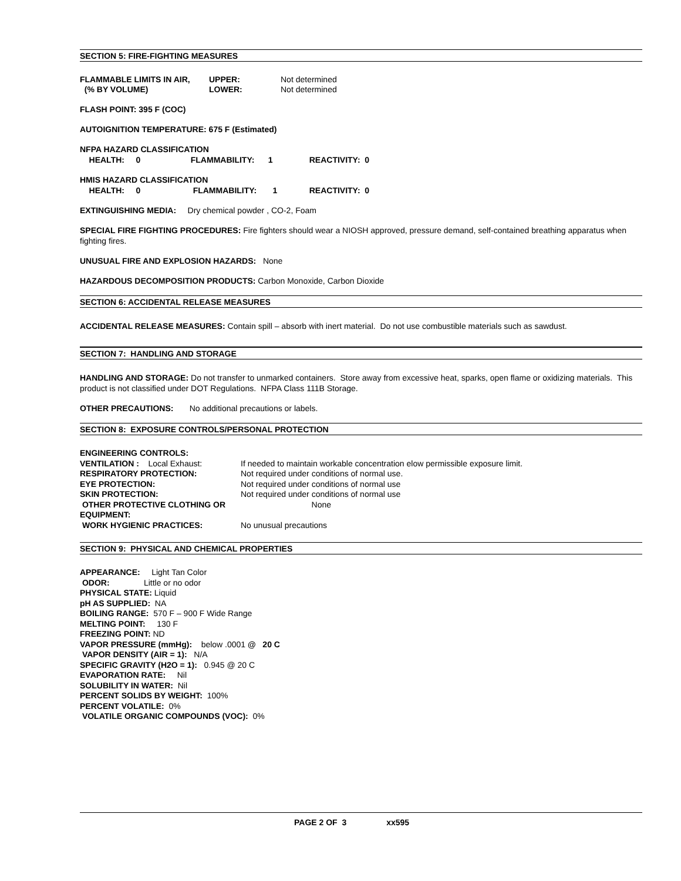SECTION 5: FIRE-FIGHTING MEASURES
FLAMMABLE LIMITS IN AIR, UPPER: Not determined
(% BY VOLUME) LOWER: Not determined
FLASH POINT: 395 F (COC)
AUTOIGNITION TEMPERATURE: 675 F (Estimated)
NFPA HAZARD CLASSIFICATION
HEALTH: 0 FLAMMABILITY: 1 REACTIVITY: 0
HMIS HAZARD CLASSIFICATION
HEALTH: 0 FLAMMABILITY: 1 REACTIVITY: 0
EXTINGUISHING MEDIA: Dry chemical powder , CO-2, Foam
SPECIAL FIRE FIGHTING PROCEDURES: Fire fighters should wear a NIOSH approved, pressure demand, self-contained breathing apparatus when fighting fires.
UNUSUAL FIRE AND EXPLOSION HAZARDS: None
HAZARDOUS DECOMPOSITION PRODUCTS: Carbon Monoxide, Carbon Dioxide
SECTION 6: ACCIDENTAL RELEASE MEASURES
ACCIDENTAL RELEASE MEASURES: Contain spill – absorb with inert material. Do not use combustible materials such as sawdust.
SECTION 7: HANDLING AND STORAGE
HANDLING AND STORAGE: Do not transfer to unmarked containers. Store away from excessive heat, sparks, open flame or oxidizing materials. This product is not classified under DOT Regulations. NFPA Class 111B Storage.
OTHER PRECAUTIONS: No additional precautions or labels.
SECTION 8: EXPOSURE CONTROLS/PERSONAL PROTECTION
ENGINEERING CONTROLS: VENTILATION : Local Exhaust: If needed to maintain workable concentration elow permissible exposure limit. RESPIRATORY PROTECTION: Not required under conditions of normal use. EYE PROTECTION: Not required under conditions of normal use SKIN PROTECTION: Not required under conditions of normal use OTHER PROTECTIVE CLOTHING OR EQUIPMENT: None WORK HYGIENIC PRACTICES: No unusual precautions
SECTION 9: PHYSICAL AND CHEMICAL PROPERTIES
APPEARANCE: Light Tan Color
ODOR: Little or no odor
PHYSICAL STATE: Liquid
pH AS SUPPLIED: NA
BOILING RANGE: 570 F – 900 F Wide Range
MELTING POINT: 130 F
FREEZING POINT: ND
VAPOR PRESSURE (mmHg): below .0001 @ 20 C
VAPOR DENSITY (AIR = 1): N/A
SPECIFIC GRAVITY (H2O = 1): 0.945 @ 20 C
EVAPORATION RATE: Nil
SOLUBILITY IN WATER: Nil
PERCENT SOLIDS BY WEIGHT: 100%
PERCENT VOLATILE: 0%
VOLATILE ORGANIC COMPOUNDS (VOC): 0%
PAGE 2 OF 3 xx595